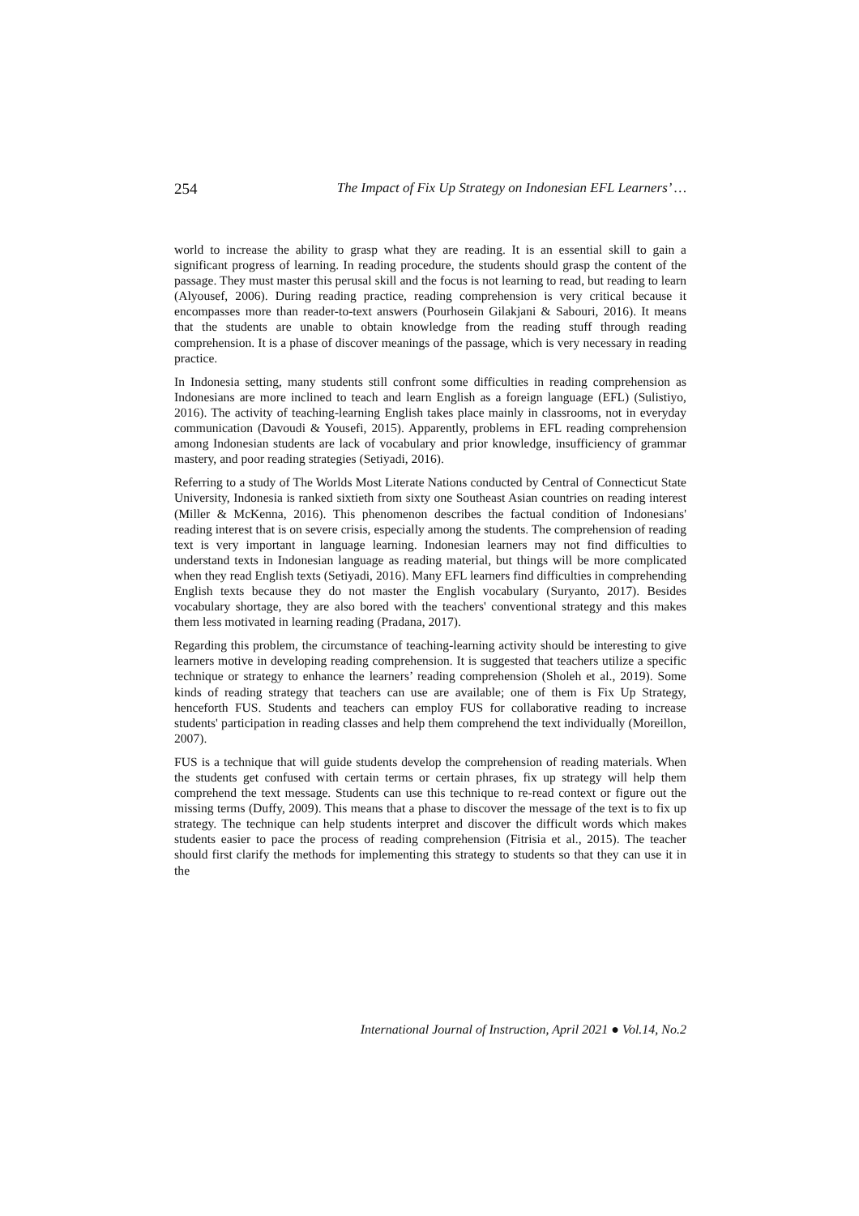254 The Impact of Fix Up Strategy on Indonesian EFL Learners’ …
world to increase the ability to grasp what they are reading. It is an essential skill to gain a significant progress of learning. In reading procedure, the students should grasp the content of the passage. They must master this perusal skill and the focus is not learning to read, but reading to learn (Alyousef, 2006). During reading practice, reading comprehension is very critical because it encompasses more than reader-to-text answers (Pourhosein Gilakjani & Sabouri, 2016). It means that the students are unable to obtain knowledge from the reading stuff through reading comprehension. It is a phase of discover meanings of the passage, which is very necessary in reading practice.
In Indonesia setting, many students still confront some difficulties in reading comprehension as Indonesians are more inclined to teach and learn English as a foreign language (EFL) (Sulistiyo, 2016). The activity of teaching-learning English takes place mainly in classrooms, not in everyday communication (Davoudi & Yousefi, 2015). Apparently, problems in EFL reading comprehension among Indonesian students are lack of vocabulary and prior knowledge, insufficiency of grammar mastery, and poor reading strategies (Setiyadi, 2016).
Referring to a study of The Worlds Most Literate Nations conducted by Central of Connecticut State University, Indonesia is ranked sixtieth from sixty one Southeast Asian countries on reading interest (Miller & McKenna, 2016). This phenomenon describes the factual condition of Indonesians' reading interest that is on severe crisis, especially among the students. The comprehension of reading text is very important in language learning. Indonesian learners may not find difficulties to understand texts in Indonesian language as reading material, but things will be more complicated when they read English texts (Setiyadi, 2016). Many EFL learners find difficulties in comprehending English texts because they do not master the English vocabulary (Suryanto, 2017). Besides vocabulary shortage, they are also bored with the teachers' conventional strategy and this makes them less motivated in learning reading (Pradana, 2017).
Regarding this problem, the circumstance of teaching-learning activity should be interesting to give learners motive in developing reading comprehension. It is suggested that teachers utilize a specific technique or strategy to enhance the learners’ reading comprehension (Sholeh et al., 2019). Some kinds of reading strategy that teachers can use are available; one of them is Fix Up Strategy, henceforth FUS. Students and teachers can employ FUS for collaborative reading to increase students' participation in reading classes and help them comprehend the text individually (Moreillon, 2007).
FUS is a technique that will guide students develop the comprehension of reading materials. When the students get confused with certain terms or certain phrases, fix up strategy will help them comprehend the text message. Students can use this technique to re-read context or figure out the missing terms (Duffy, 2009). This means that a phase to discover the message of the text is to fix up strategy. The technique can help students interpret and discover the difficult words which makes students easier to pace the process of reading comprehension (Fitrisia et al., 2015). The teacher should first clarify the methods for implementing this strategy to students so that they can use it in the
International Journal of Instruction, April 2021 ● Vol.14, No.2